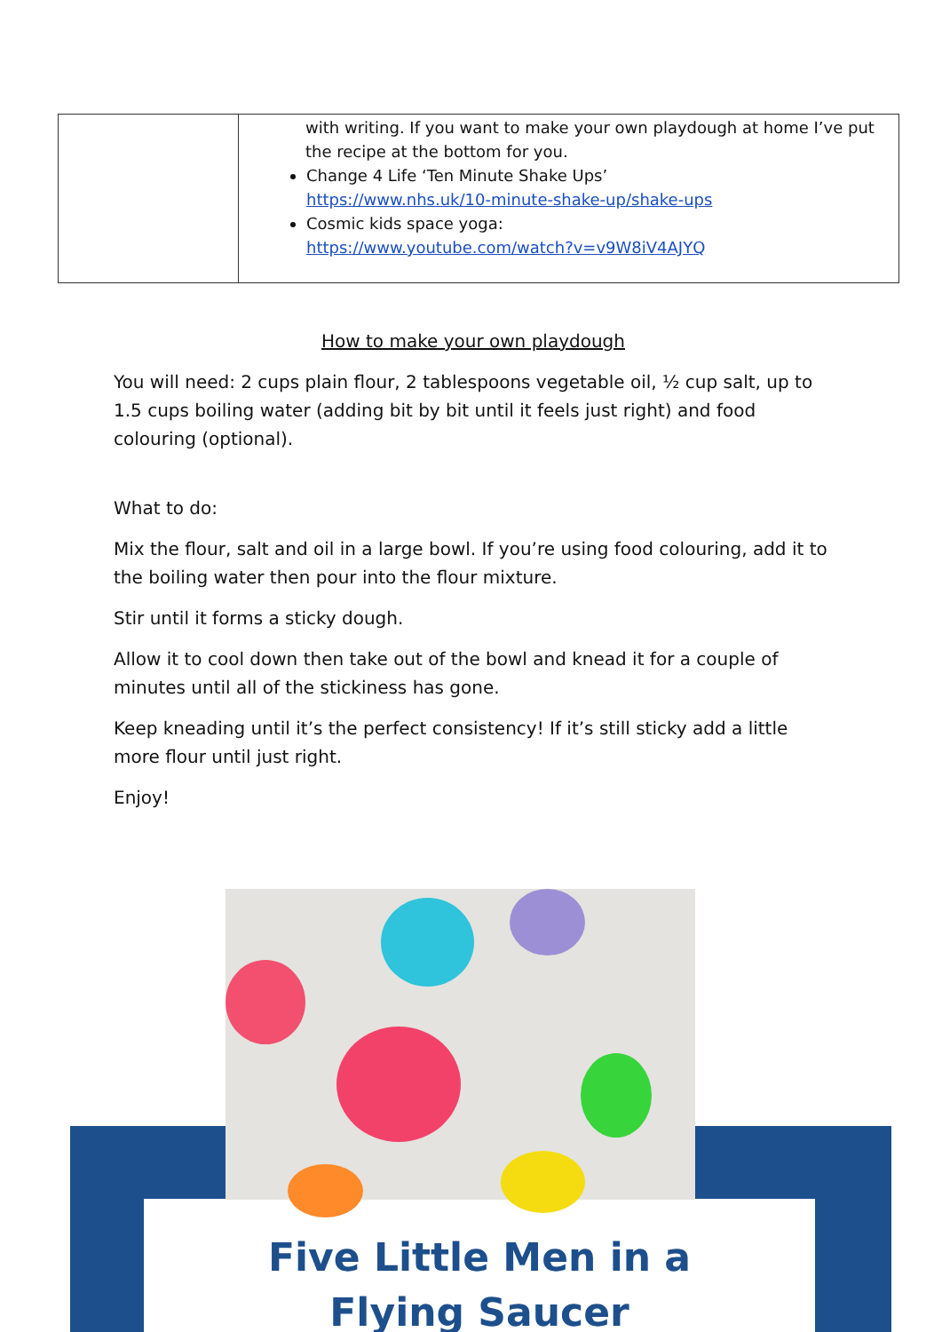| | with writing. If you want to make your own playdough at home I’ve put the recipe at the bottom for you. Change 4 Life ‘Ten Minute Shake Ups’ https://www.nhs.uk/10-minute-shake-up/shake-ups Cosmic kids space yoga: https://www.youtube.com/watch?v=v9W8iV4AJYQ |
How to make your own playdough
You will need: 2 cups plain flour, 2 tablespoons vegetable oil, ½ cup salt, up to 1.5 cups boiling water (adding bit by bit until it feels just right) and food colouring (optional).
What to do:
Mix the flour, salt and oil in a large bowl. If you’re using food colouring, add it to the boiling water then pour into the flour mixture.
Stir until it forms a sticky dough.
Allow it to cool down then take out of the bowl and knead it for a couple of minutes until all of the stickiness has gone.
Keep kneading until it’s the perfect consistency! If it’s still sticky add a little more flour until just right.
Enjoy!
Five Little Men in a
Flying Saucer